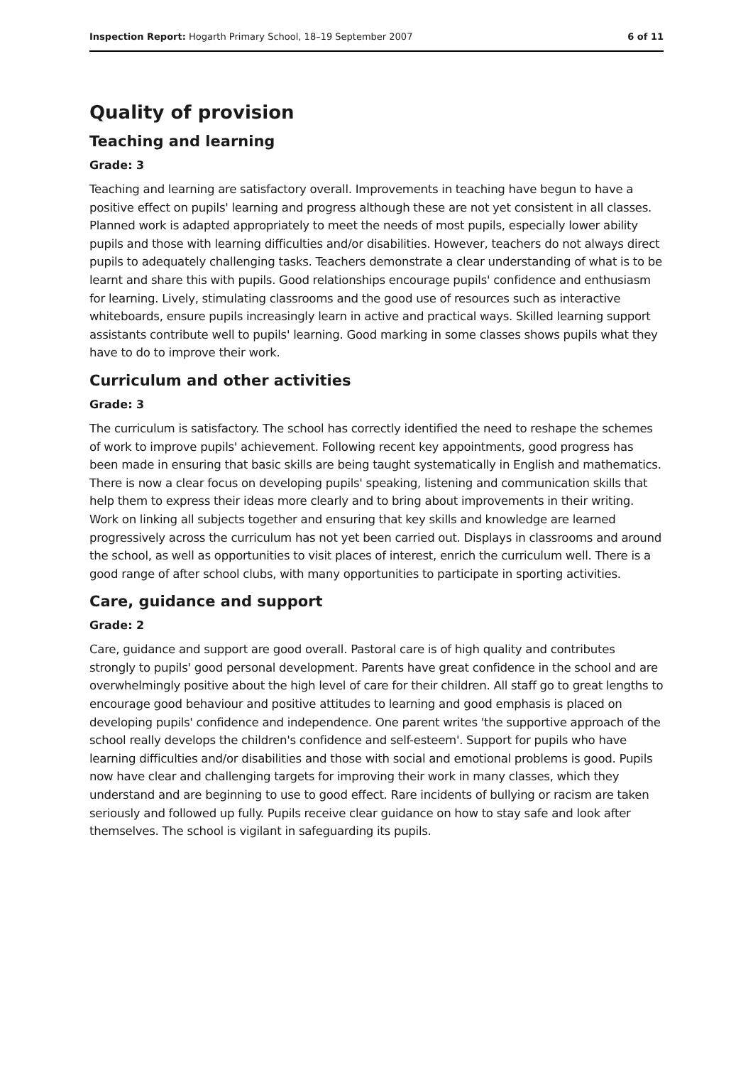Inspection Report: Hogarth Primary School, 18–19 September 2007 6 of 11
Quality of provision
Teaching and learning
Grade: 3
Teaching and learning are satisfactory overall. Improvements in teaching have begun to have a positive effect on pupils' learning and progress although these are not yet consistent in all classes. Planned work is adapted appropriately to meet the needs of most pupils, especially lower ability pupils and those with learning difficulties and/or disabilities. However, teachers do not always direct pupils to adequately challenging tasks. Teachers demonstrate a clear understanding of what is to be learnt and share this with pupils. Good relationships encourage pupils' confidence and enthusiasm for learning. Lively, stimulating classrooms and the good use of resources such as interactive whiteboards, ensure pupils increasingly learn in active and practical ways. Skilled learning support assistants contribute well to pupils' learning. Good marking in some classes shows pupils what they have to do to improve their work.
Curriculum and other activities
Grade: 3
The curriculum is satisfactory. The school has correctly identified the need to reshape the schemes of work to improve pupils' achievement. Following recent key appointments, good progress has been made in ensuring that basic skills are being taught systematically in English and mathematics. There is now a clear focus on developing pupils' speaking, listening and communication skills that help them to express their ideas more clearly and to bring about improvements in their writing. Work on linking all subjects together and ensuring that key skills and knowledge are learned progressively across the curriculum has not yet been carried out. Displays in classrooms and around the school, as well as opportunities to visit places of interest, enrich the curriculum well. There is a good range of after school clubs, with many opportunities to participate in sporting activities.
Care, guidance and support
Grade: 2
Care, guidance and support are good overall. Pastoral care is of high quality and contributes strongly to pupils' good personal development. Parents have great confidence in the school and are overwhelmingly positive about the high level of care for their children. All staff go to great lengths to encourage good behaviour and positive attitudes to learning and good emphasis is placed on developing pupils' confidence and independence. One parent writes 'the supportive approach of the school really develops the children's confidence and self-esteem'. Support for pupils who have learning difficulties and/or disabilities and those with social and emotional problems is good. Pupils now have clear and challenging targets for improving their work in many classes, which they understand and are beginning to use to good effect. Rare incidents of bullying or racism are taken seriously and followed up fully. Pupils receive clear guidance on how to stay safe and look after themselves. The school is vigilant in safeguarding its pupils.